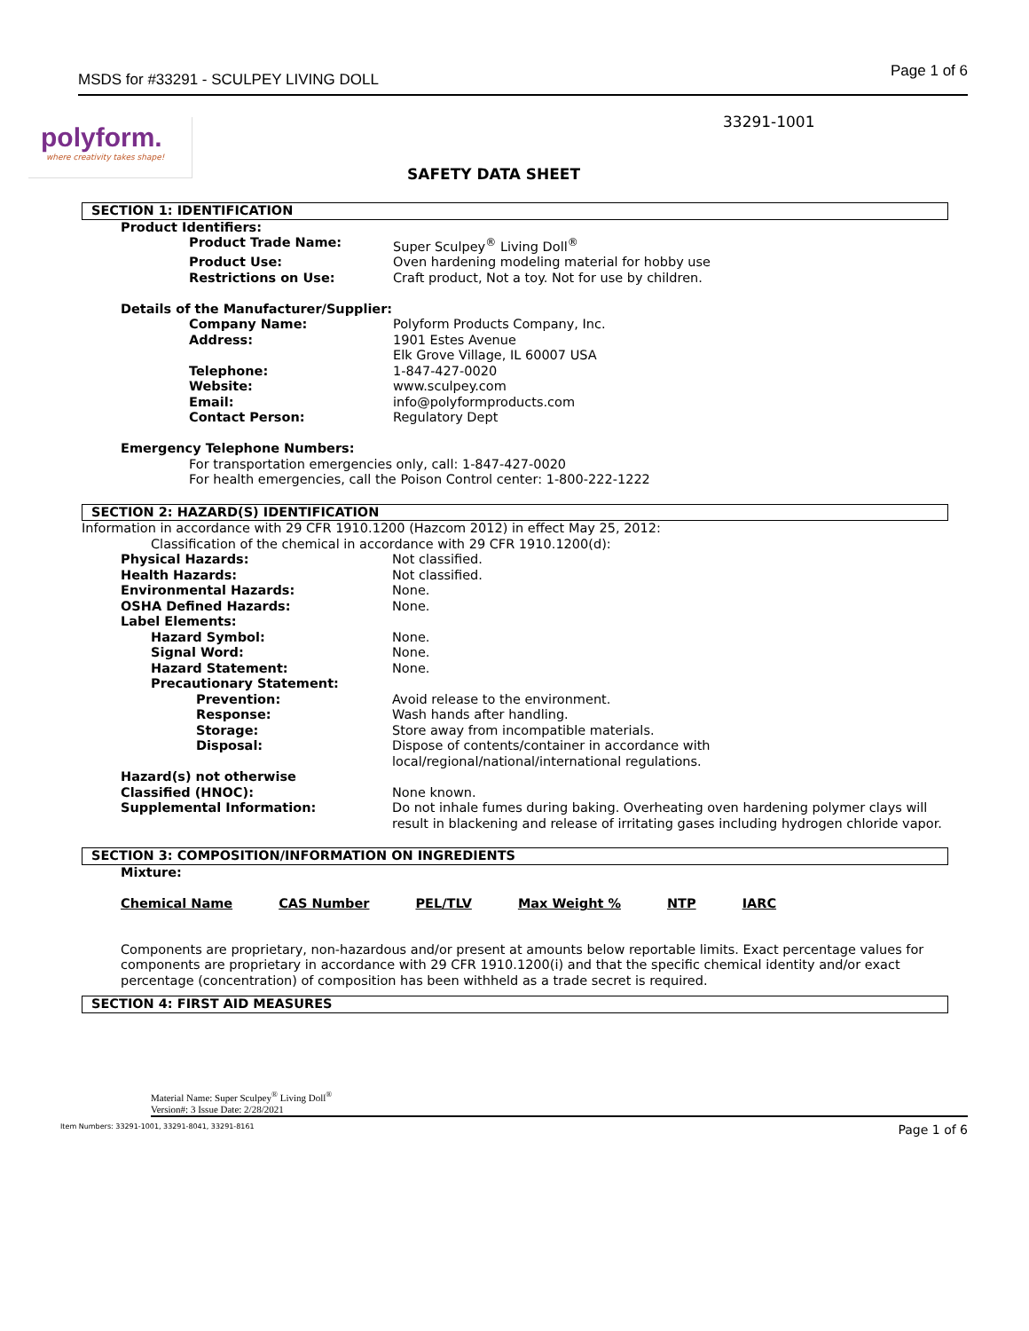MSDS for #33291 - SCULPEY LIVING DOLL Page 1 of 6
polyform.
where creativity takes shape!
33291-1001
SAFETY DATA SHEET
SECTION 1: IDENTIFICATION
Product Identifiers:
Product Trade Name: Super Sculpey<sup>®</sup> Living Doll<sup>®</sup>
Product Use: Oven hardening modeling material for hobby use
Restrictions on Use: Craft product, Not a toy. Not for use by children.
Details of the Manufacturer/Supplier:
Company Name: Polyform Products Company, Inc.
Address: 1901 Estes Avenue
Elk Grove Village, IL 60007 USA
Telephone: 1-847-427-0020
Website: www.sculpey.com
Email: info@polyformproducts.com
Contact Person: Regulatory Dept
Emergency Telephone Numbers:
For transportation emergencies only, call: 1-847-427-0020
For health emergencies, call the Poison Control center: 1-800-222-1222
SECTION 2: HAZARD(S) IDENTIFICATION
Information in accordance with 29 CFR 1910.1200 (Hazcom 2012) in effect May 25, 2012:
Classification of the chemical in accordance with 29 CFR 1910.1200(d):
Physical Hazards: Not classified.
Health Hazards: Not classified.
Environmental Hazards: None.
OSHA Defined Hazards: None.
Label Elements:
Hazard Symbol: None.
Signal Word: None.
Hazard Statement: None.
Precautionary Statement:
Prevention: Avoid release to the environment.
Response: Wash hands after handling.
Storage: Store away from incompatible materials.
Disposal: Dispose of contents/container in accordance with
local/regional/national/international regulations.
Hazard(s) not otherwise
Classified (HNOC):
None known.
Supplemental Information: Do not inhale fumes during baking. Overheating oven hardening polymer clays will result in blackening and release of irritating gases including hydrogen chloride vapor.
SECTION 3: COMPOSITION/INFORMATION ON INGREDIENTS
Mixture:
| Chemical Name | CAS Number | PEL/TLV | Max Weight % | NTP | IARC |
| --- | --- | --- | --- | --- | --- |
Components are proprietary, non-hazardous and/or present at amounts below reportable limits. Exact percentage values for components are proprietary in accordance with 29 CFR 1910.1200(i) and that the specific chemical identity and/or exact percentage (concentration) of composition has been withheld as a trade secret is required.
SECTION 4: FIRST AID MEASURES
Material Name: Super Sculpey<sup>®</sup> Living Doll<sup>®</sup>
Version#: 3 Issue Date: 2/28/2021
Item Numbers: 33291-1001, 33291-8041, 33291-8161 Page 1 of 6